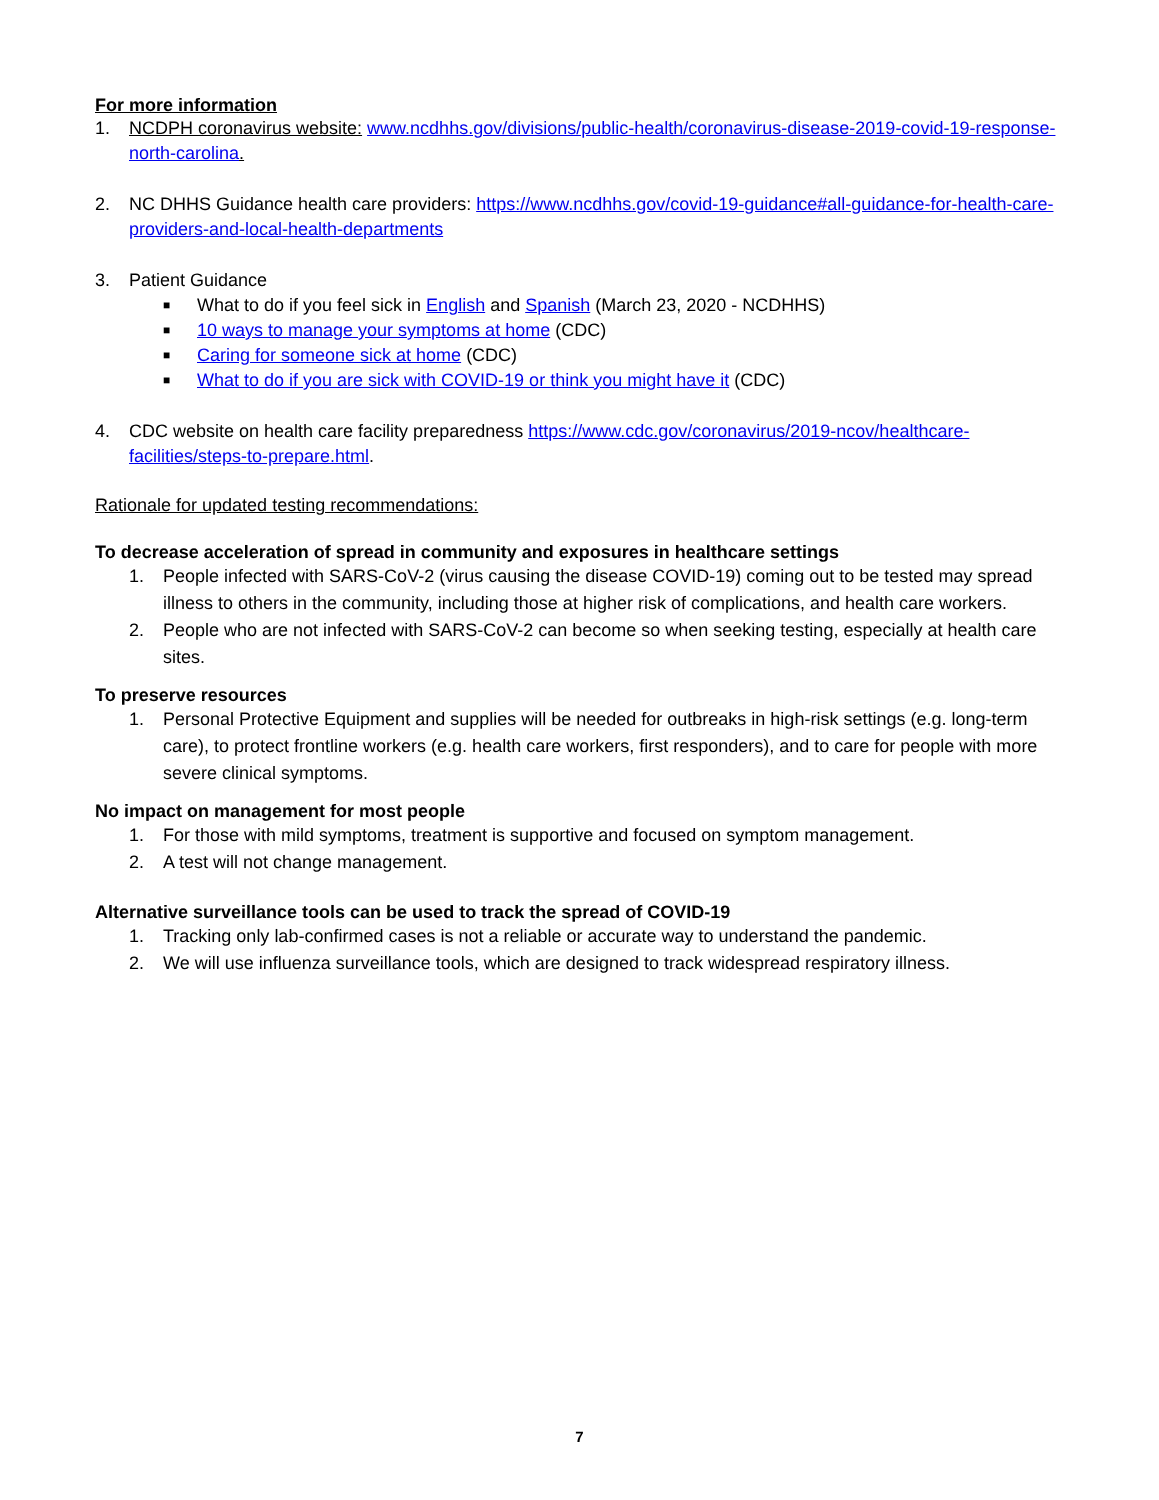For more information
1. NCDPH coronavirus website: www.ncdhhs.gov/divisions/public-health/coronavirus-disease-2019-covid-19-response-north-carolina.
2. NC DHHS Guidance health care providers: https://www.ncdhhs.gov/covid-19-guidance#all-guidance-for-health-care-providers-and-local-health-departments
3. Patient Guidance
■ What to do if you feel sick in English and Spanish (March 23, 2020 - NCDHHS)
■ 10 ways to manage your symptoms at home (CDC)
■ Caring for someone sick at home (CDC)
■ What to do if you are sick with COVID-19 or think you might have it (CDC)
4. CDC website on health care facility preparedness https://www.cdc.gov/coronavirus/2019-ncov/healthcare-facilities/steps-to-prepare.html.
Rationale for updated testing recommendations:
To decrease acceleration of spread in community and exposures in healthcare settings
1. People infected with SARS-CoV-2 (virus causing the disease COVID-19) coming out to be tested may spread illness to others in the community, including those at higher risk of complications, and health care workers.
2. People who are not infected with SARS-CoV-2 can become so when seeking testing, especially at health care sites.
To preserve resources
1. Personal Protective Equipment and supplies will be needed for outbreaks in high-risk settings (e.g. long-term care), to protect frontline workers (e.g. health care workers, first responders), and to care for people with more severe clinical symptoms.
No impact on management for most people
1. For those with mild symptoms, treatment is supportive and focused on symptom management.
2. A test will not change management.
Alternative surveillance tools can be used to track the spread of COVID-19
1. Tracking only lab-confirmed cases is not a reliable or accurate way to understand the pandemic.
2. We will use influenza surveillance tools, which are designed to track widespread respiratory illness.
7